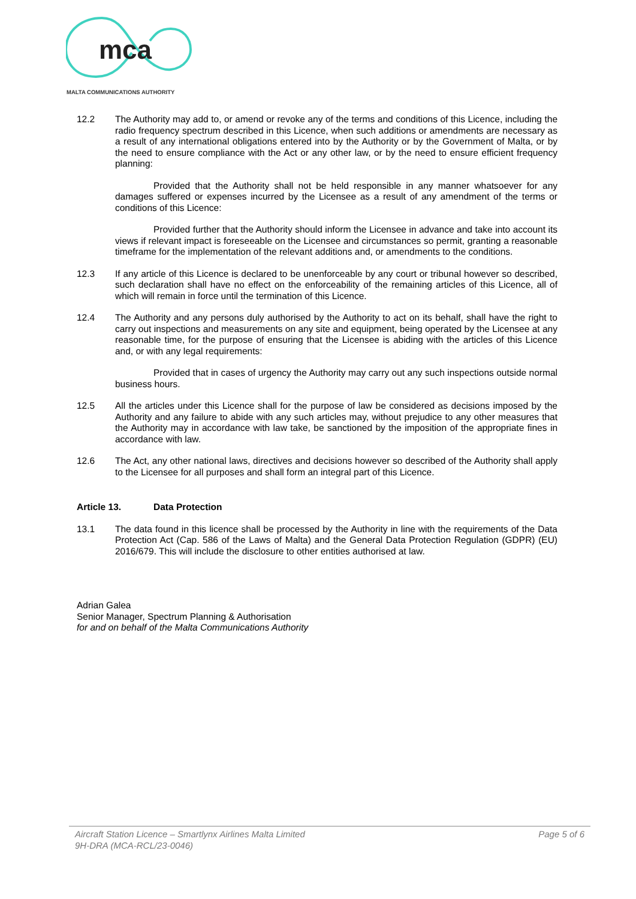mca
MALTA COMMUNICATIONS AUTHORITY
12.2 The Authority may add to, or amend or revoke any of the terms and conditions of this Licence, including the radio frequency spectrum described in this Licence, when such additions or amendments are necessary as a result of any international obligations entered into by the Authority or by the Government of Malta, or by the need to ensure compliance with the Act or any other law, or by the need to ensure efficient frequency planning:
Provided that the Authority shall not be held responsible in any manner whatsoever for any damages suffered or expenses incurred by the Licensee as a result of any amendment of the terms or conditions of this Licence:
Provided further that the Authority should inform the Licensee in advance and take into account its views if relevant impact is foreseeable on the Licensee and circumstances so permit, granting a reasonable timeframe for the implementation of the relevant additions and, or amendments to the conditions.
12.3 If any article of this Licence is declared to be unenforceable by any court or tribunal however so described, such declaration shall have no effect on the enforceability of the remaining articles of this Licence, all of which will remain in force until the termination of this Licence.
12.4 The Authority and any persons duly authorised by the Authority to act on its behalf, shall have the right to carry out inspections and measurements on any site and equipment, being operated by the Licensee at any reasonable time, for the purpose of ensuring that the Licensee is abiding with the articles of this Licence and, or with any legal requirements:
Provided that in cases of urgency the Authority may carry out any such inspections outside normal business hours.
12.5 All the articles under this Licence shall for the purpose of law be considered as decisions imposed by the Authority and any failure to abide with any such articles may, without prejudice to any other measures that the Authority may in accordance with law take, be sanctioned by the imposition of the appropriate fines in accordance with law.
12.6 The Act, any other national laws, directives and decisions however so described of the Authority shall apply to the Licensee for all purposes and shall form an integral part of this Licence.
Article 13. Data Protection
13.1 The data found in this licence shall be processed by the Authority in line with the requirements of the Data Protection Act (Cap. 586 of the Laws of Malta) and the General Data Protection Regulation (GDPR) (EU) 2016/679. This will include the disclosure to other entities authorised at law.
Adrian Galea
Senior Manager, Spectrum Planning & Authorisation
for and on behalf of the Malta Communications Authority
Aircraft Station Licence – Smartlynx Airlines Malta Limited
9H-DRA (MCA-RCL/23-0046)
Page 5 of 6